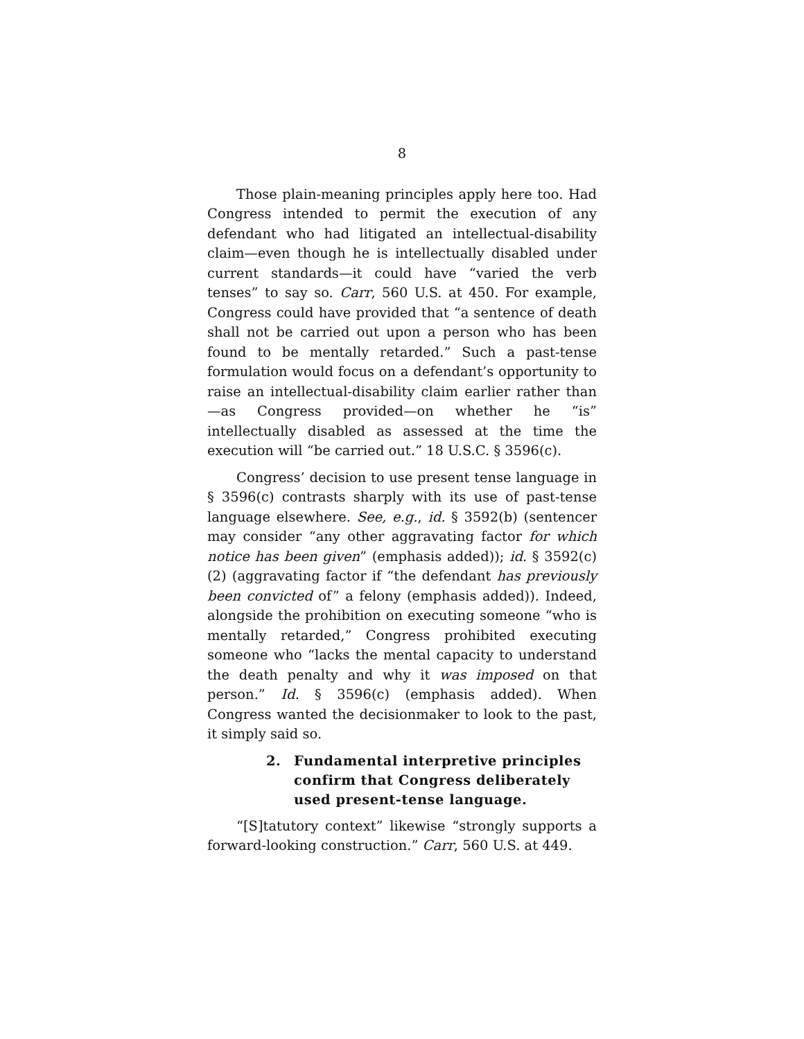8
Those plain-meaning principles apply here too. Had Congress intended to permit the execution of any defendant who had litigated an intellectual-disability claim—even though he is intellectually disabled under current standards—it could have “varied the verb tenses” to say so. Carr, 560 U.S. at 450. For example, Congress could have provided that “a sentence of death shall not be carried out upon a person who has been found to be mentally retarded.” Such a past-tense formulation would focus on a defendant’s opportunity to raise an intellectual-disability claim earlier rather than—as Congress provided—on whether he “is” intellectually disabled as assessed at the time the execution will “be carried out.” 18 U.S.C. § 3596(c).
Congress’ decision to use present tense language in § 3596(c) contrasts sharply with its use of past-tense language elsewhere. See, e.g., id. § 3592(b) (sentencer may consider “any other aggravating factor for which notice has been given” (emphasis added)); id. § 3592(c)(2) (aggravating factor if “the defendant has previously been convicted of” a felony (emphasis added)). Indeed, alongside the prohibition on executing someone “who is mentally retarded,” Congress prohibited executing someone who “lacks the mental capacity to understand the death penalty and why it was imposed on that person.” Id. § 3596(c) (emphasis added). When Congress wanted the decisionmaker to look to the past, it simply said so.
2. Fundamental interpretive principles confirm that Congress deliberately used present-tense language.
“[S]tatutory context” likewise “strongly supports a forward-looking construction.” Carr, 560 U.S. at 449.